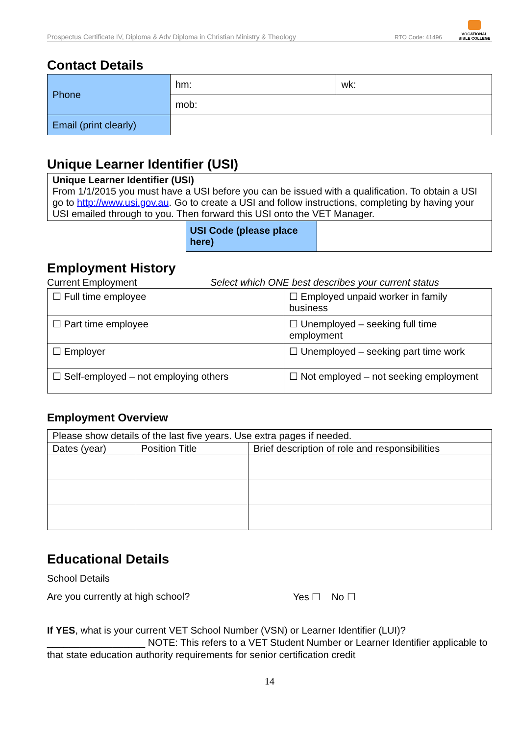Prospectus Certificate IV, Diploma & Adv Diploma in Christian Ministry & Theology RTO Code: 41496
VOCATIONAL
BIBLE COLLEGE
Contact Details
| Phone | hm: | wk: |
| | mob: | |
| Email (print clearly) | | |
Unique Learner Identifier (USI)
| Unique Learner Identifier (USI) From 1/1/2015 you must have a USI before you can be issued with a qualification. To obtain a USI go to http://www.usi.gov.au . Go to create a USI and follow instructions, completing by having your USI emailed through to you. Then forward this USI onto the VET Manager. | | |
| | USI Code (please place here) | |
Employment History
Current Employment Select which ONE best describes your current status
| ☐ Full time employee | ☐ Employed unpaid worker in family business |
| ☐ Part time employee | ☐ Unemployed – seeking full time employment |
| ☐ Employer | ☐ Unemployed – seeking part time work |
| ☐ Self-employed – not employing others | ☐ Not employed – not seeking employment |
Employment Overview
| Please show details of the last five years. Use extra pages if needed. | | |
| Dates (year) | Position Title | Brief description of role and responsibilities |
Educational Details
School Details
Are you currently at high school? Yes ☐ No ☐
If YES, what is your current VET School Number (VSN) or Learner Identifier (LUI)? __________________ NOTE: This refers to a VET Student Number or Learner Identifier applicable to that state education authority requirements for senior certification credit
14